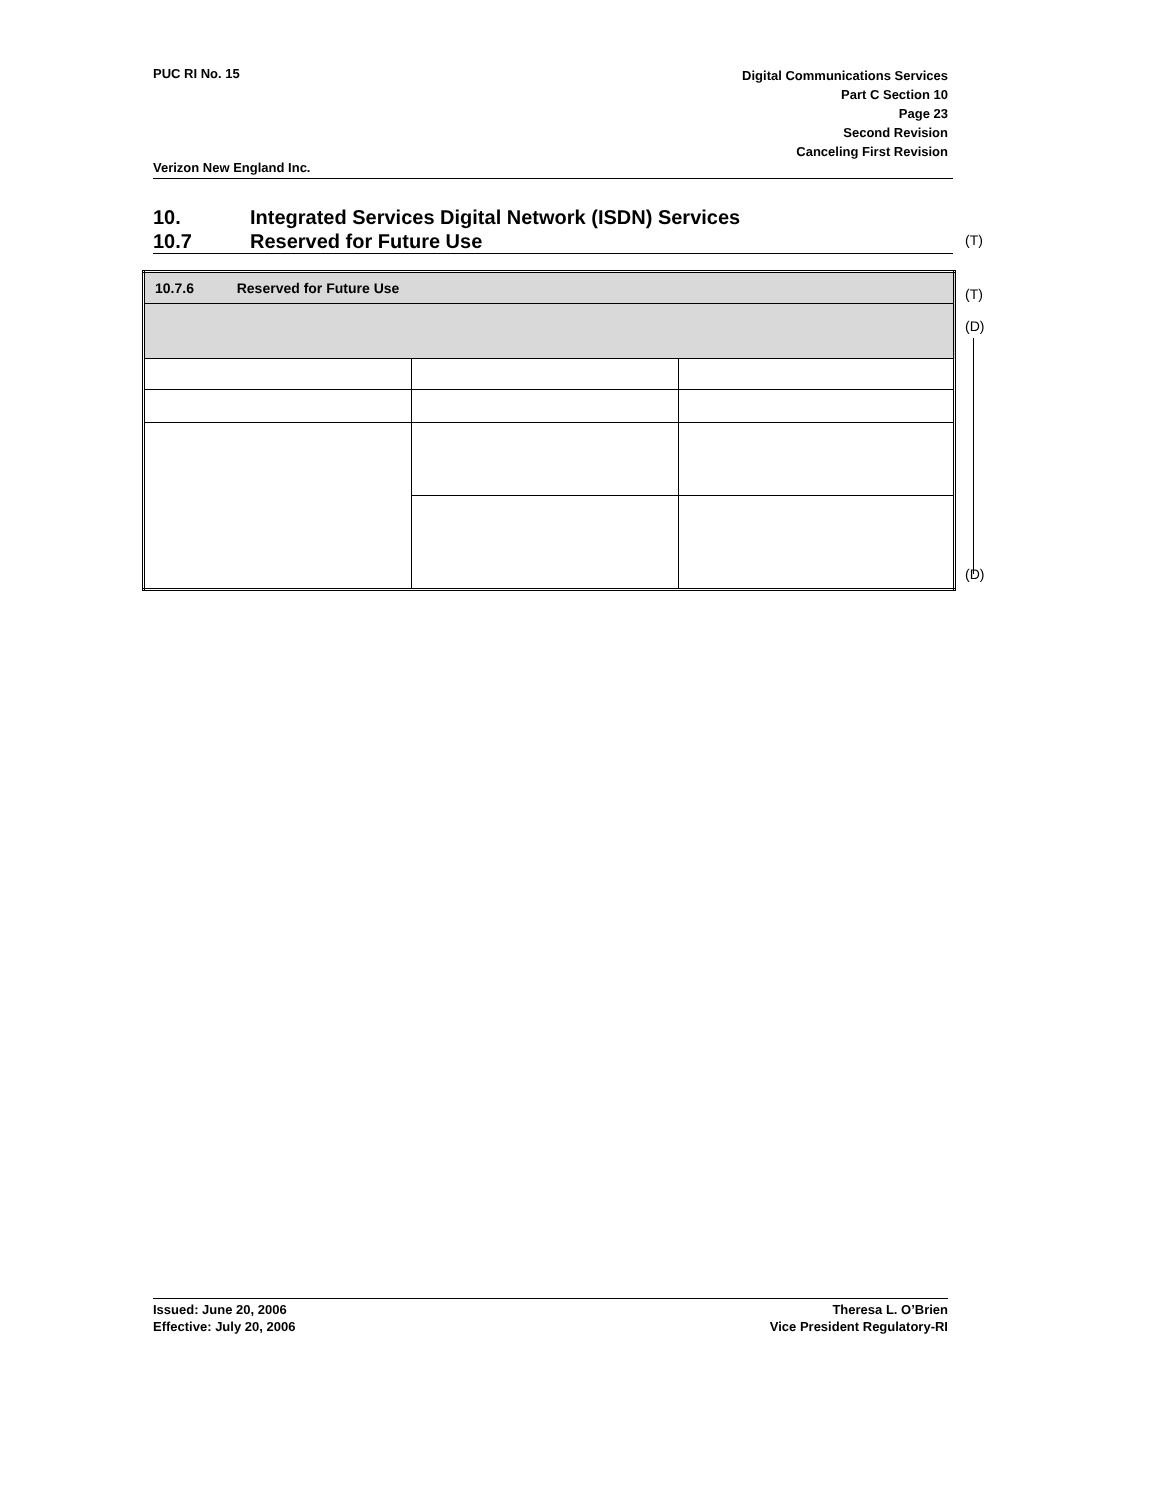PUC RI No. 15
Digital Communications Services
Part C Section 10
Page 23
Second Revision
Canceling First Revision
Verizon New England Inc.
10. Integrated Services Digital Network (ISDN) Services
10.7 Reserved for Future Use
(T)
| 10.7.6 Reserved for Future Use | | |
(T)
(D)
(D)
Issued: June 20, 2006
Effective: July 20, 2006
Theresa L. O’Brien
Vice President Regulatory-RI